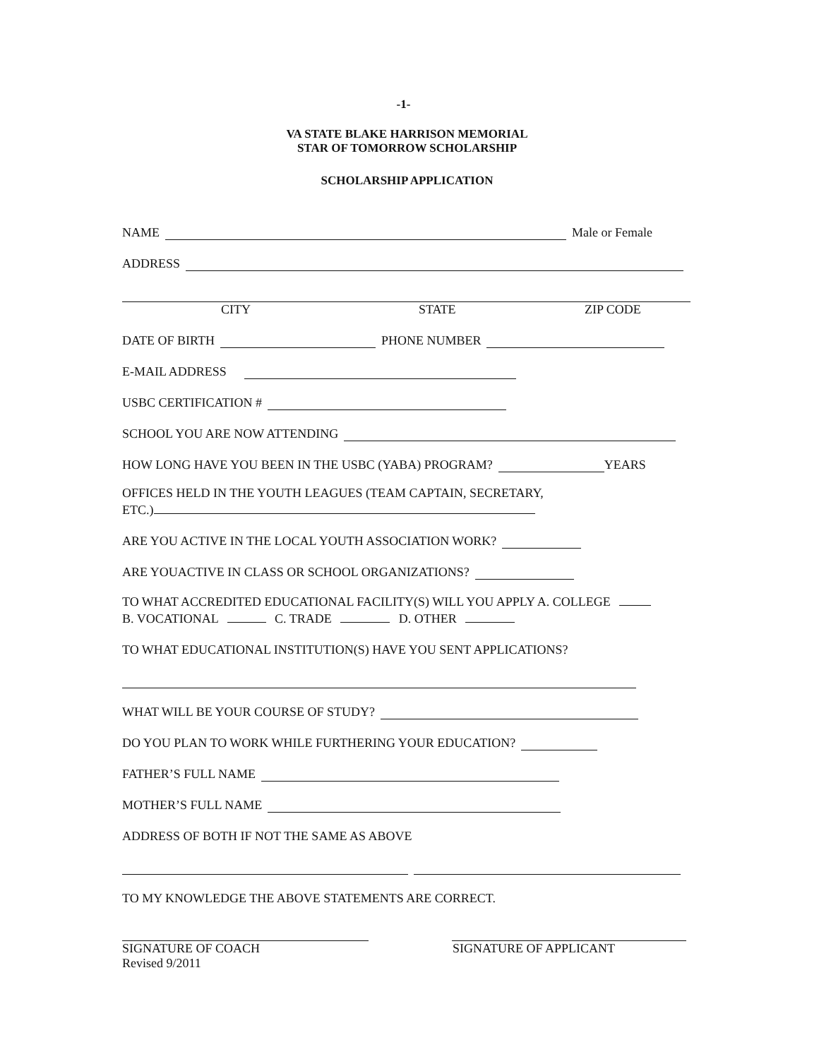-1-
VA STATE BLAKE HARRISON MEMORIAL
STAR OF TOMORROW SCHOLARSHIP
SCHOLARSHIP APPLICATION
NAME Male or Female
ADDRESS
CITY STATE ZIP CODE
DATE OF BIRTH PHONE NUMBER
E-MAIL ADDRESS
USBC CERTIFICATION #
SCHOOL YOU ARE NOW ATTENDING
HOW LONG HAVE YOU BEEN IN THE USBC (YABA) PROGRAM? YEARS
OFFICES HELD IN THE YOUTH LEAGUES (TEAM CAPTAIN, SECRETARY,
ETC.)
ARE YOU ACTIVE IN THE LOCAL YOUTH ASSOCIATION WORK?
ARE YOUACTIVE IN CLASS OR SCHOOL ORGANIZATIONS?
TO WHAT ACCREDITED EDUCATIONAL FACILITY(S) WILL YOU APPLY A. COLLEGE
B. VOCATIONAL C. TRADE D. OTHER
TO WHAT EDUCATIONAL INSTITUTION(S) HAVE YOU SENT APPLICATIONS?
WHAT WILL BE YOUR COURSE OF STUDY?
DO YOU PLAN TO WORK WHILE FURTHERING YOUR EDUCATION?
FATHER’S FULL NAME
MOTHER’S FULL NAME
ADDRESS OF BOTH IF NOT THE SAME AS ABOVE
TO MY KNOWLEDGE THE ABOVE STATEMENTS ARE CORRECT.
SIGNATURE OF COACH SIGNATURE OF APPLICANT
Revised 9/2011